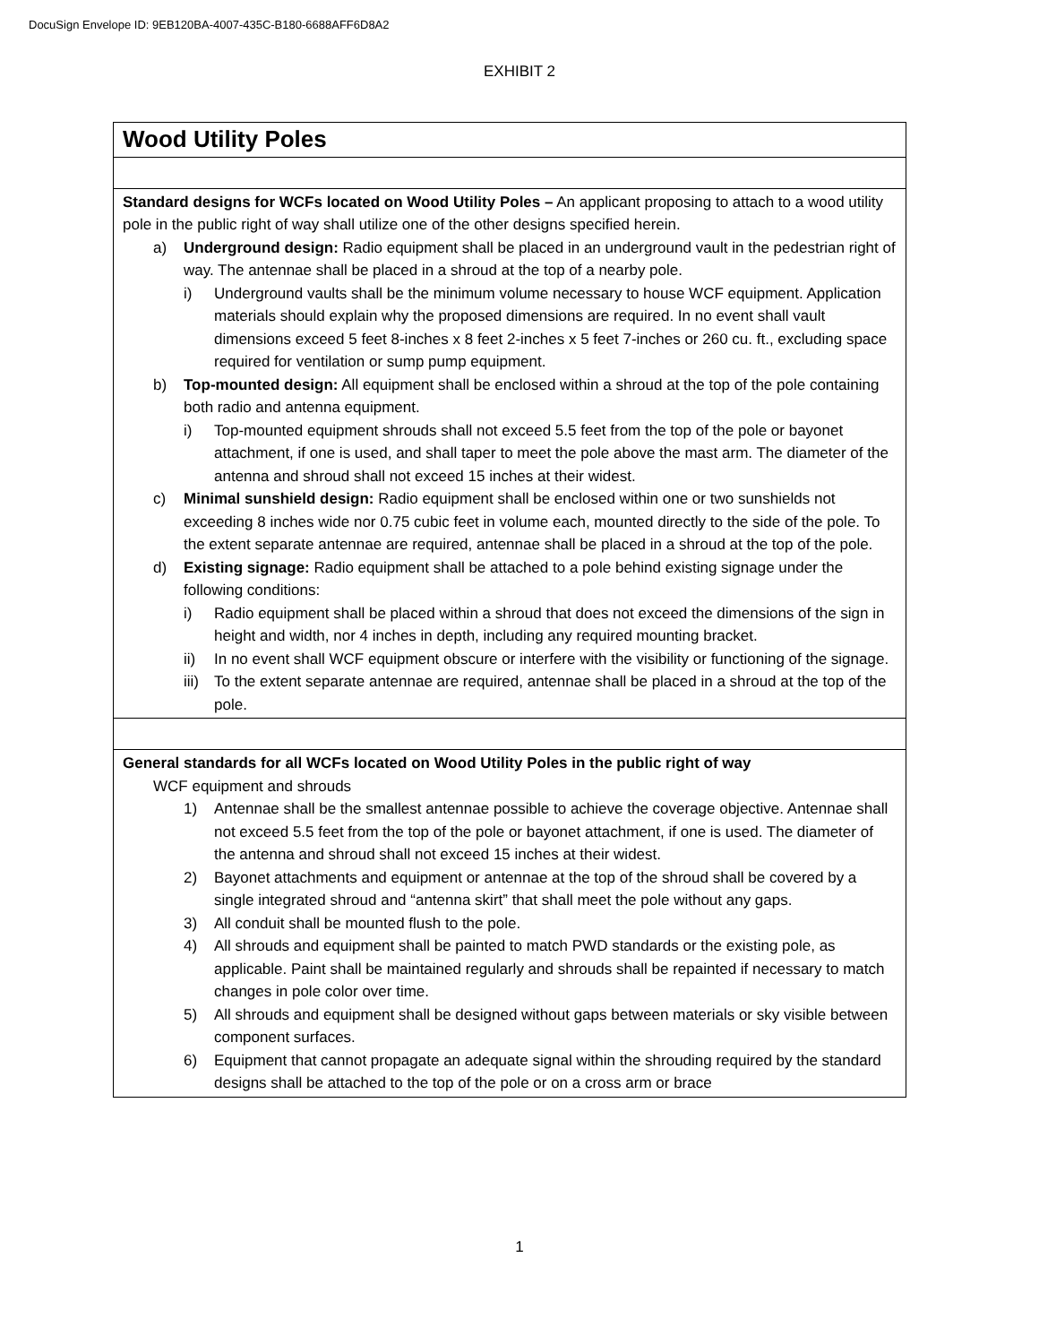DocuSign Envelope ID: 9EB120BA-4007-435C-B180-6688AFF6D8A2
EXHIBIT 2
| Wood Utility Poles |
| Standard designs for WCFs located on Wood Utility Poles – An applicant proposing to attach to a wood utility pole in the public right of way shall utilize one of the other designs specified herein. a) Underground design: Radio equipment shall be placed in an underground vault in the pedestrian right of way. The antennae shall be placed in a shroud at the top of a nearby pole. i) Underground vaults shall be the minimum volume necessary to house WCF equipment. Application materials should explain why the proposed dimensions are required. In no event shall vault dimensions exceed 5 feet 8-inches x 8 feet 2-inches x 5 feet 7-inches or 260 cu. ft., excluding space required for ventilation or sump pump equipment. b) Top-mounted design: All equipment shall be enclosed within a shroud at the top of the pole containing both radio and antenna equipment. i) Top-mounted equipment shrouds shall not exceed 5.5 feet from the top of the pole or bayonet attachment, if one is used, and shall taper to meet the pole above the mast arm. The diameter of the antenna and shroud shall not exceed 15 inches at their widest. c) Minimal sunshield design: Radio equipment shall be enclosed within one or two sunshields not exceeding 8 inches wide nor 0.75 cubic feet in volume each, mounted directly to the side of the pole. To the extent separate antennae are required, antennae shall be placed in a shroud at the top of the pole. d) Existing signage: Radio equipment shall be attached to a pole behind existing signage under the following conditions: i) Radio equipment shall be placed within a shroud that does not exceed the dimensions of the sign in height and width, nor 4 inches in depth, including any required mounting bracket. ii) In no event shall WCF equipment obscure or interfere with the visibility or functioning of the signage. iii) To the extent separate antennae are required, antennae shall be placed in a shroud at the top of the pole. |
| General standards for all WCFs located on Wood Utility Poles in the public right of way WCF equipment and shrouds 1) Antennae shall be the smallest antennae possible to achieve the coverage objective. Antennae shall not exceed 5.5 feet from the top of the pole or bayonet attachment, if one is used. The diameter of the antenna and shroud shall not exceed 15 inches at their widest. 2) Bayonet attachments and equipment or antennae at the top of the shroud shall be covered by a single integrated shroud and “antenna skirt” that shall meet the pole without any gaps. 3) All conduit shall be mounted flush to the pole. 4) All shrouds and equipment shall be painted to match PWD standards or the existing pole, as applicable. Paint shall be maintained regularly and shrouds shall be repainted if necessary to match changes in pole color over time. 5) All shrouds and equipment shall be designed without gaps between materials or sky visible between component surfaces. 6) Equipment that cannot propagate an adequate signal within the shrouding required by the standard designs shall be attached to the top of the pole or on a cross arm or brace |
1